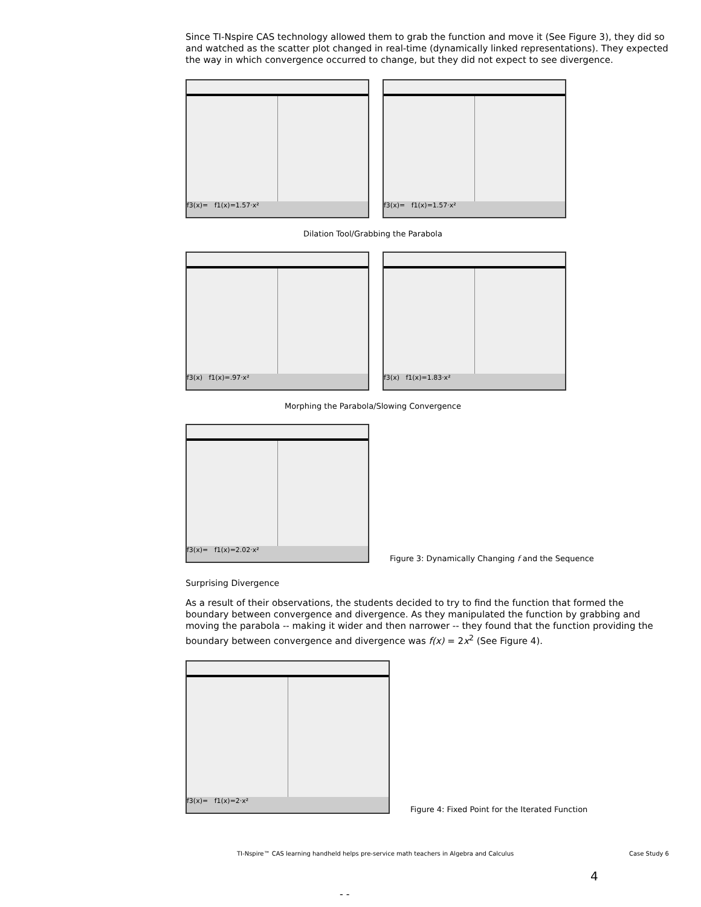Since TI-Nspire CAS technology allowed them to grab the function and move it (See Figure 3), they did so and watched as the scatter plot changed in real-time (dynamically linked representations). They expected the way in which convergence occurred to change, but they did not expect to see divergence.
f3(x)= f1(x)=1.57·x²
f3(x)= f1(x)=1.57·x²
Dilation Tool/Grabbing the Parabola
f3(x) f1(x)=.97·x²
f3(x) f1(x)=1.83·x²
Morphing the Parabola/Slowing Convergence
f3(x)= f1(x)=2.02·x²
Figure 3: Dynamically Changing f and the Sequence
Surprising Divergence
As a result of their observations, the students decided to try to find the function that formed the boundary between convergence and divergence. As they manipulated the function by grabbing and moving the parabola -- making it wider and then narrower -- they found that the function providing the boundary between convergence and divergence was f(x) = 2x<sup>2</sup> (See Figure 4).
f3(x)= f1(x)=2·x²
Figure 4: Fixed Point for the Iterated Function
TI-Nspire™ CAS learning handheld helps pre-service math teachers in Algebra and Calculus Case Study 6
4
- -